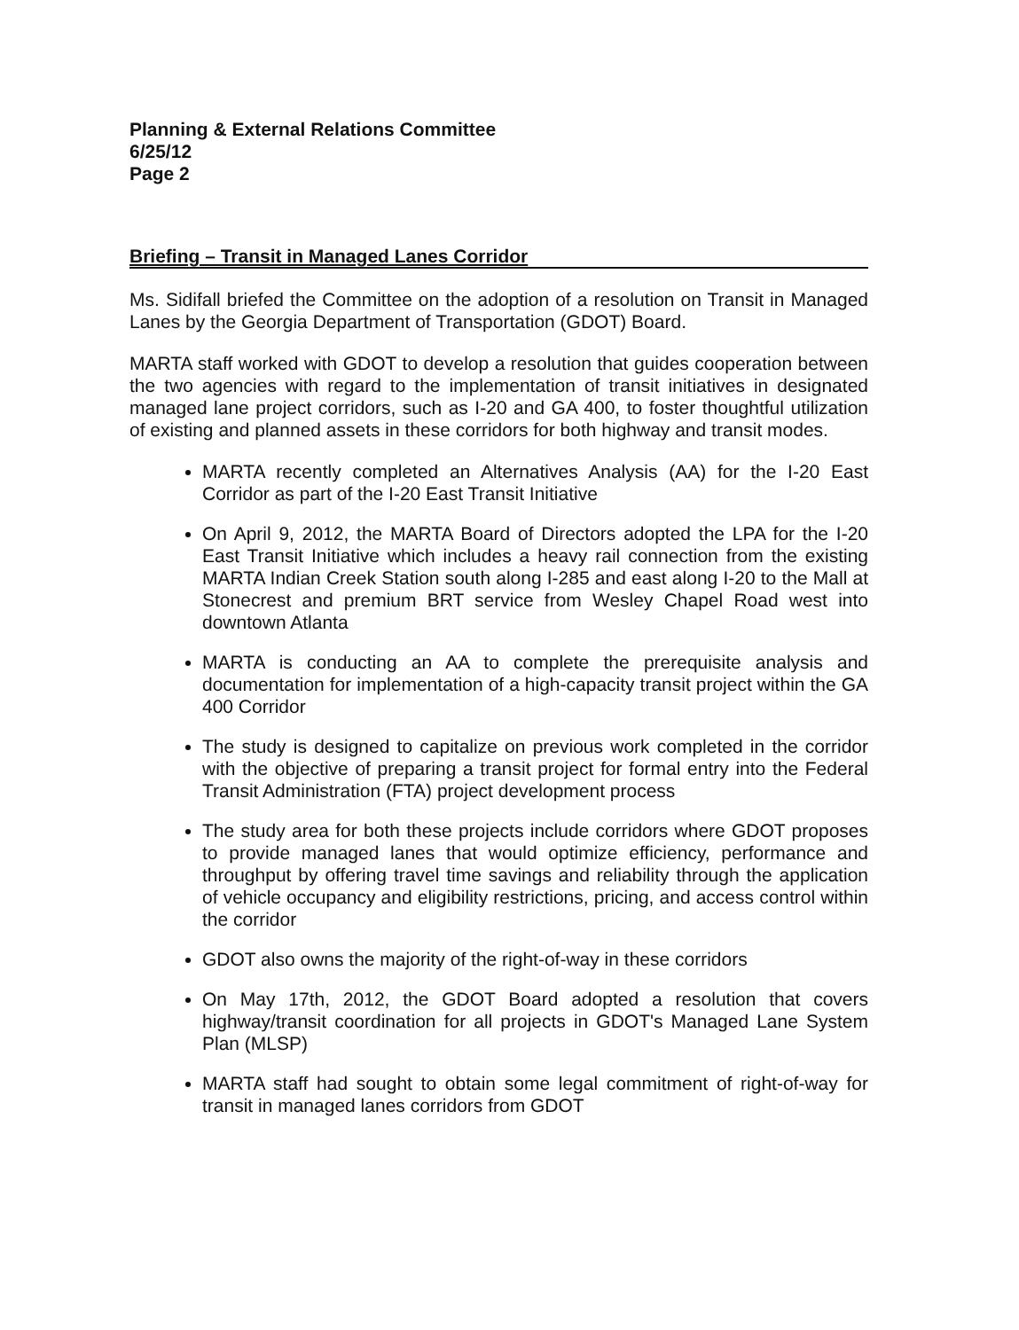Planning & External Relations Committee
6/25/12
Page 2
Briefing – Transit in Managed Lanes Corridor
Ms. Sidifall briefed the Committee on the adoption of a resolution on Transit in Managed Lanes by the Georgia Department of Transportation (GDOT) Board.
MARTA staff worked with GDOT to develop a resolution that guides cooperation between the two agencies with regard to the implementation of transit initiatives in designated managed lane project corridors, such as I-20 and GA 400, to foster thoughtful utilization of existing and planned assets in these corridors for both highway and transit modes.
MARTA recently completed an Alternatives Analysis (AA) for the I-20 East Corridor as part of the I-20 East Transit Initiative
On April 9, 2012, the MARTA Board of Directors adopted the LPA for the I-20 East Transit Initiative which includes a heavy rail connection from the existing MARTA Indian Creek Station south along I-285 and east along I-20 to the Mall at Stonecrest and premium BRT service from Wesley Chapel Road west into downtown Atlanta
MARTA is conducting an AA to complete the prerequisite analysis and documentation for implementation of a high-capacity transit project within the GA 400 Corridor
The study is designed to capitalize on previous work completed in the corridor with the objective of preparing a transit project for formal entry into the Federal Transit Administration (FTA) project development process
The study area for both these projects include corridors where GDOT proposes to provide managed lanes that would optimize efficiency, performance and throughput by offering travel time savings and reliability through the application of vehicle occupancy and eligibility restrictions, pricing, and access control within the corridor
GDOT also owns the majority of the right-of-way in these corridors
On May 17th, 2012, the GDOT Board adopted a resolution that covers highway/transit coordination for all projects in GDOT's Managed Lane System Plan (MLSP)
MARTA staff had sought to obtain some legal commitment of right-of-way for transit in managed lanes corridors from GDOT